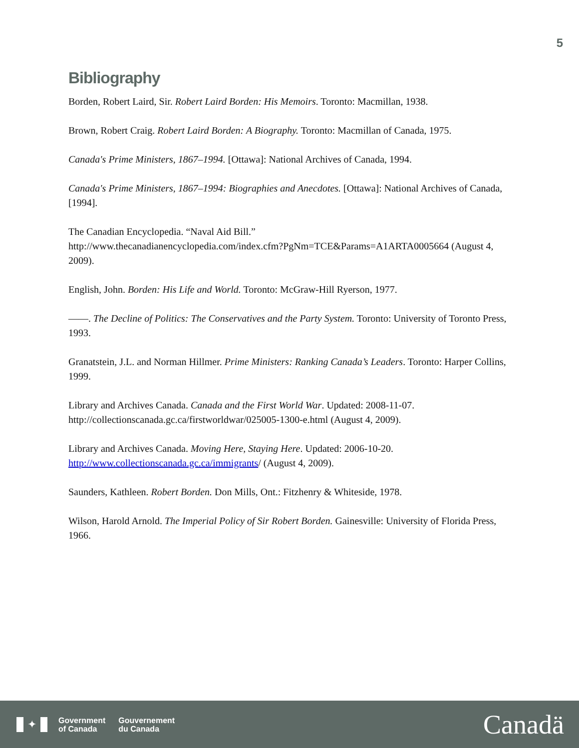5
Bibliography
Borden, Robert Laird, Sir. Robert Laird Borden: His Memoirs. Toronto: Macmillan, 1938.
Brown, Robert Craig. Robert Laird Borden: A Biography. Toronto: Macmillan of Canada, 1975.
Canada's Prime Ministers, 1867–1994. [Ottawa]: National Archives of Canada, 1994.
Canada's Prime Ministers, 1867–1994: Biographies and Anecdotes. [Ottawa]: National Archives of Canada, [1994].
The Canadian Encyclopedia. “Naval Aid Bill.”
http://www.thecanadianencyclopedia.com/index.cfm?PgNm=TCE&Params=A1ARTA0005664 (August 4, 2009).
English, John. Borden: His Life and World. Toronto: McGraw-Hill Ryerson, 1977.
——. The Decline of Politics: The Conservatives and the Party System. Toronto: University of Toronto Press, 1993.
Granatstein, J.L. and Norman Hillmer. Prime Ministers: Ranking Canada’s Leaders. Toronto: Harper Collins, 1999.
Library and Archives Canada. Canada and the First World War. Updated: 2008-11-07. http://collectionscanada.gc.ca/firstworldwar/025005-1300-e.html (August 4, 2009).
Library and Archives Canada. Moving Here, Staying Here. Updated: 2006-10-20. http://www.collectionscanada.gc.ca/immigrants/ (August 4, 2009).
Saunders, Kathleen. Robert Borden. Don Mills, Ont.: Fitzhenry & Whiteside, 1978.
Wilson, Harold Arnold. The Imperial Policy of Sir Robert Borden. Gainesville: University of Florida Press, 1966.
✦
Government
of Canada
Gouvernement
du Canada
Canadä